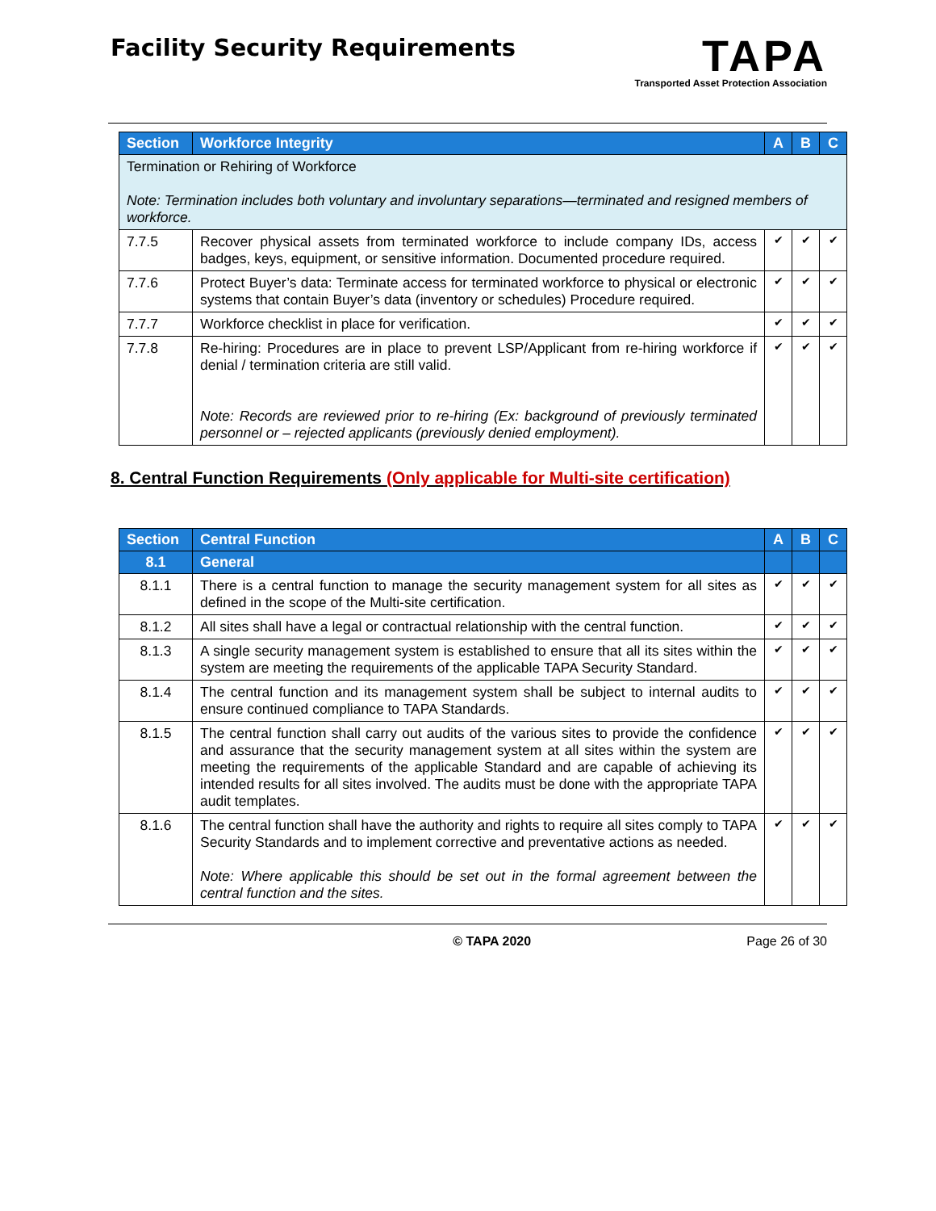Facility Security Requirements
TAPA
Transported Asset Protection Association
| Section | Workforce Integrity | A | B | C |
| --- | --- | --- | --- | --- |
| Termination or Rehiring of Workforce Note: Termination includes both voluntary and involuntary separations—terminated and resigned members of workforce. | | | | |
| 7.7.5 | Recover physical assets from terminated workforce to include company IDs, access badges, keys, equipment, or sensitive information. Documented procedure required. | ✔ | ✔ | ✔ |
| 7.7.6 | Protect Buyer’s data: Terminate access for terminated workforce to physical or electronic systems that contain Buyer’s data (inventory or schedules) Procedure required. | ✔ | ✔ | ✔ |
| 7.7.7 | Workforce checklist in place for verification. | ✔ | ✔ | ✔ |
| 7.7.8 | Re-hiring: Procedures are in place to prevent LSP/Applicant from re-hiring workforce if denial / termination criteria are still valid. Note: Records are reviewed prior to re-hiring (Ex: background of previously terminated personnel or – rejected applicants (previously denied employment). | ✔ | ✔ | ✔ |
8. Central Function Requirements (Only applicable for Multi-site certification)
| Section | Central Function | A | B | C |
| --- | --- | --- | --- | --- |
| 8.1 | General | | | |
| 8.1.1 | There is a central function to manage the security management system for all sites as defined in the scope of the Multi-site certification. | ✔ | ✔ | ✔ |
| 8.1.2 | All sites shall have a legal or contractual relationship with the central function. | ✔ | ✔ | ✔ |
| 8.1.3 | A single security management system is established to ensure that all its sites within the system are meeting the requirements of the applicable TAPA Security Standard. | ✔ | ✔ | ✔ |
| 8.1.4 | The central function and its management system shall be subject to internal audits to ensure continued compliance to TAPA Standards. | ✔ | ✔ | ✔ |
| 8.1.5 | The central function shall carry out audits of the various sites to provide the confidence and assurance that the security management system at all sites within the system are meeting the requirements of the applicable Standard and are capable of achieving its intended results for all sites involved. The audits must be done with the appropriate TAPA audit templates. | ✔ | ✔ | ✔ |
| 8.1.6 | The central function shall have the authority and rights to require all sites comply to TAPA Security Standards and to implement corrective and preventative actions as needed. Note: Where applicable this should be set out in the formal agreement between the central function and the sites. | ✔ | ✔ | ✔ |
© TAPA 2020 Page 26 of 30